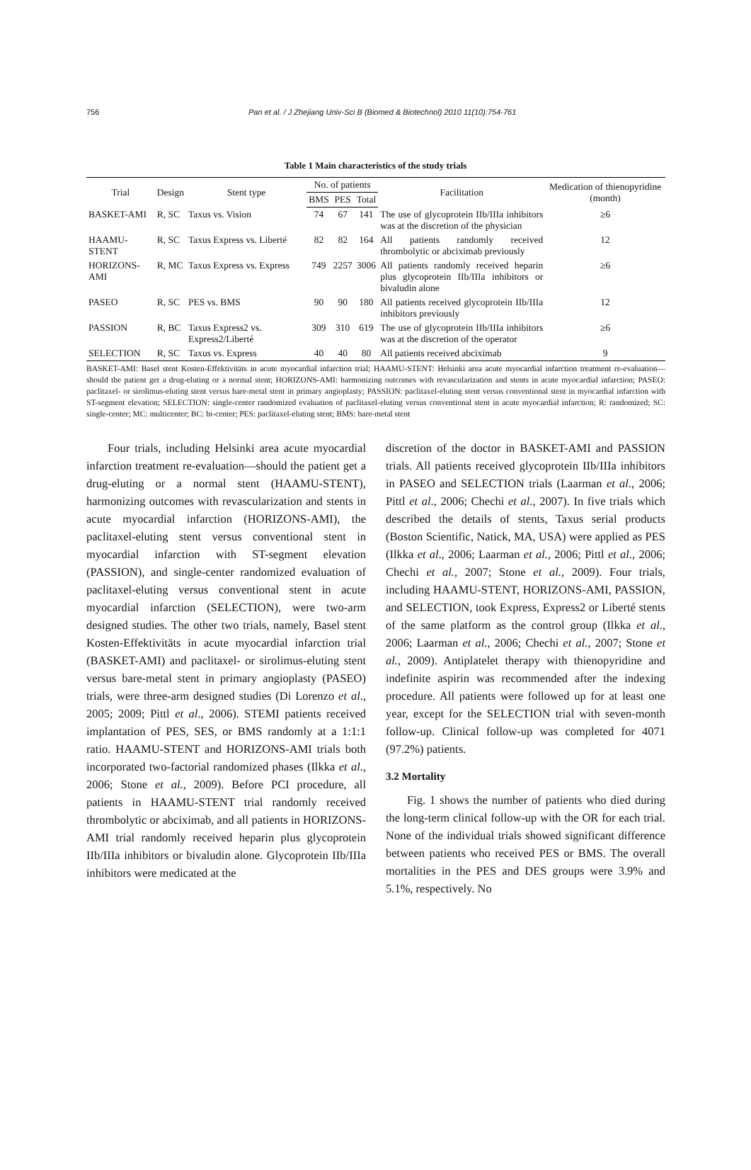756 Pan et al. / J Zhejiang Univ-Sci B (Biomed & Biotechnol) 2010 11(10):754-761
Table 1 Main characteristics of the study trials
| Trial | Design | Stent type | No. of patients | | | Facilitation | Medication of thienopyridine (month) |
| --- | --- | --- | --- | --- | --- | --- | --- |
| | | | BMS | PES | Total | | |
| BASKET-AMI | R, SC | Taxus vs. Vision | 74 | 67 | 141 | The use of glycoprotein IIb/IIIa inhibitors was at the discretion of the physician | ≥6 |
| HAAMU-STENT | R, SC | Taxus Express vs. Liberté | 82 | 82 | 164 | All patients randomly received thrombolytic or abciximab previously | 12 |
| HORIZONS-AMI | R, MC | Taxus Express vs. Express | 749 | 2257 | 3006 | All patients randomly received heparin plus glycoprotein IIb/IIIa inhibitors or bivaludin alone | ≥6 |
| PASEO | R, SC | PES vs. BMS | 90 | 90 | 180 | All patients received glycoprotein IIb/IIIa inhibitors previously | 12 |
| PASSION | R, BC | Taxus Express2 vs. Express2/Liberté | 309 | 310 | 619 | The use of glycoprotein IIb/IIIa inhibitors was at the discretion of the operator | ≥6 |
| SELECTION | R, SC | Taxus vs. Express | 40 | 40 | 80 | All patients received abciximab | 9 |
BASKET-AMI: Basel stent Kosten-Effektivitäts in acute myocardial infarction trial; HAAMU-STENT: Helsinki area acute myocardial infarction treatment re-evaluation—should the patient get a drug-eluting or a normal stent; HORIZONS-AMI: harmonizing outcomes with revascularization and stents in acute myocardial infarction; PASEO: paclitaxel- or sirolimus-eluting stent versus bare-metal stent in primary angioplasty; PASSION: paclitaxel-eluting stent versus conventional stent in myocardial infarction with ST-segment elevation; SELECTION: single-center randomized evaluation of paclitaxel-eluting versus conventional stent in acute myocardial infarction; R: randomized; SC: single-center; MC: multicenter; BC: bi-center; PES: paclitaxel-eluting stent; BMS: bare-metal stent
Four trials, including Helsinki area acute myocardial infarction treatment re-evaluation—should the patient get a drug-eluting or a normal stent (HAAMU-STENT), harmonizing outcomes with revascularization and stents in acute myocardial infarction (HORIZONS-AMI), the paclitaxel-eluting stent versus conventional stent in myocardial infarction with ST-segment elevation (PASSION), and single-center randomized evaluation of paclitaxel-eluting versus conventional stent in acute myocardial infarction (SELECTION), were two-arm designed studies. The other two trials, namely, Basel stent Kosten-Effektivitäts in acute myocardial infarction trial (BASKET-AMI) and paclitaxel- or sirolimus-eluting stent versus bare-metal stent in primary angioplasty (PASEO) trials, were three-arm designed studies (Di Lorenzo et al., 2005; 2009; Pittl et al., 2006). STEMI patients received implantation of PES, SES, or BMS randomly at a 1:1:1 ratio. HAAMU-STENT and HORIZONS-AMI trials both incorporated two-factorial randomized phases (Ilkka et al., 2006; Stone et al., 2009). Before PCI procedure, all patients in HAAMU-STENT trial randomly received thrombolytic or abciximab, and all patients in HORIZONS-AMI trial randomly received heparin plus glycoprotein IIb/IIIa inhibitors or bivaludin alone. Glycoprotein IIb/IIIa inhibitors were medicated at the
discretion of the doctor in BASKET-AMI and PASSION trials. All patients received glycoprotein IIb/IIIa inhibitors in PASEO and SELECTION trials (Laarman et al., 2006; Pittl et al., 2006; Chechi et al., 2007). In five trials which described the details of stents, Taxus serial products (Boston Scientific, Natick, MA, USA) were applied as PES (Ilkka et al., 2006; Laarman et al., 2006; Pittl et al., 2006; Chechi et al., 2007; Stone et al., 2009). Four trials, including HAAMU-STENT, HORIZONS-AMI, PASSION, and SELECTION, took Express, Express2 or Liberté stents of the same platform as the control group (Ilkka et al., 2006; Laarman et al., 2006; Chechi et al., 2007; Stone et al., 2009). Antiplatelet therapy with thienopyridine and indefinite aspirin was recommended after the indexing procedure. All patients were followed up for at least one year, except for the SELECTION trial with seven-month follow-up. Clinical follow-up was completed for 4071 (97.2%) patients.
3.2 Mortality
Fig. 1 shows the number of patients who died during the long-term clinical follow-up with the OR for each trial. None of the individual trials showed significant difference between patients who received PES or BMS. The overall mortalities in the PES and DES groups were 3.9% and 5.1%, respectively. No